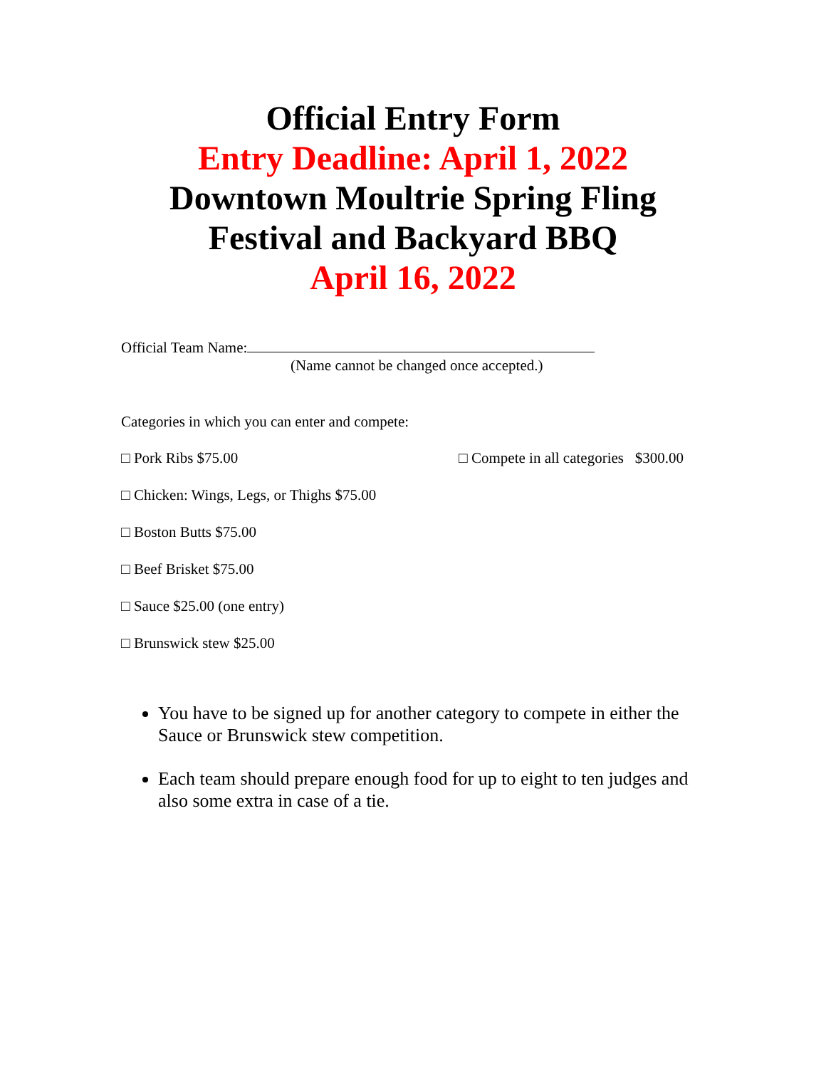Official Entry Form
Entry Deadline: April 1, 2022
Downtown Moultrie Spring Fling
Festival and Backyard BBQ
April 16, 2022
Official Team Name:
(Name cannot be changed once accepted.)
Categories in which you can enter and compete:
□ Pork Ribs $75.00 □ Compete in all categories $300.00
□ Chicken: Wings, Legs, or Thighs $75.00
□ Boston Butts $75.00
□ Beef Brisket $75.00
□ Sauce $25.00 (one entry)
□ Brunswick stew $25.00
You have to be signed up for another category to compete in either the Sauce or Brunswick stew competition.
Each team should prepare enough food for up to eight to ten judges and also some extra in case of a tie.